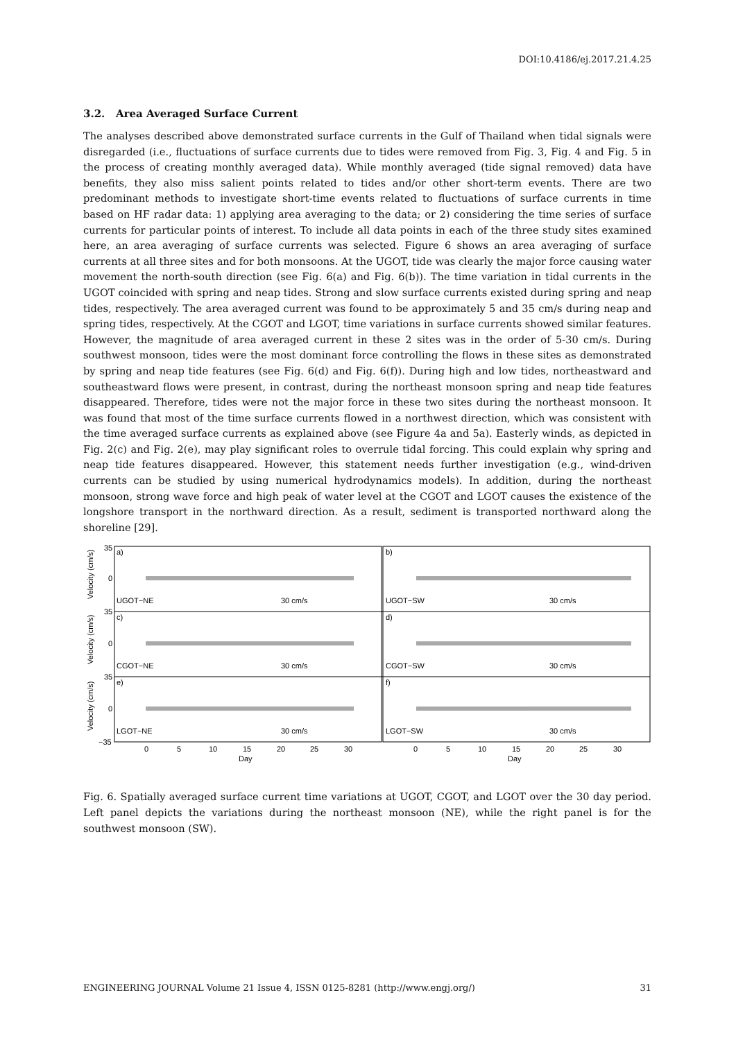DOI:10.4186/ej.2017.21.4.25
3.2. Area Averaged Surface Current
The analyses described above demonstrated surface currents in the Gulf of Thailand when tidal signals were disregarded (i.e., fluctuations of surface currents due to tides were removed from Fig. 3, Fig. 4 and Fig. 5 in the process of creating monthly averaged data). While monthly averaged (tide signal removed) data have benefits, they also miss salient points related to tides and/or other short-term events. There are two predominant methods to investigate short-time events related to fluctuations of surface currents in time based on HF radar data: 1) applying area averaging to the data; or 2) considering the time series of surface currents for particular points of interest. To include all data points in each of the three study sites examined here, an area averaging of surface currents was selected. Figure 6 shows an area averaging of surface currents at all three sites and for both monsoons. At the UGOT, tide was clearly the major force causing water movement the north-south direction (see Fig. 6(a) and Fig. 6(b)). The time variation in tidal currents in the UGOT coincided with spring and neap tides. Strong and slow surface currents existed during spring and neap tides, respectively. The area averaged current was found to be approximately 5 and 35 cm/s during neap and spring tides, respectively. At the CGOT and LGOT, time variations in surface currents showed similar features. However, the magnitude of area averaged current in these 2 sites was in the order of 5-30 cm/s. During southwest monsoon, tides were the most dominant force controlling the flows in these sites as demonstrated by spring and neap tide features (see Fig. 6(d) and Fig. 6(f)). During high and low tides, northeastward and southeastward flows were present, in contrast, during the northeast monsoon spring and neap tide features disappeared. Therefore, tides were not the major force in these two sites during the northeast monsoon. It was found that most of the time surface currents flowed in a northwest direction, which was consistent with the time averaged surface currents as explained above (see Figure 4a and 5a). Easterly winds, as depicted in Fig. 2(c) and Fig. 2(e), may play significant roles to overrule tidal forcing. This could explain why spring and neap tide features disappeared. However, this statement needs further investigation (e.g., wind-driven currents can be studied by using numerical hydrodynamics models). In addition, during the northeast monsoon, strong wave force and high peak of water level at the CGOT and LGOT causes the existence of the longshore transport in the northward direction. As a result, sediment is transported northward along the shoreline [29].
35
0
35
0
35
0
−35
a)
b)
c)
d)
e)
f)
UGOT−NE
UGOT−SW
CGOT−NE
CGOT−SW
LGOT−NE
LGOT−SW
30 cm/s
30 cm/s
30 cm/s
30 cm/s
30 cm/s
30 cm/s
0
5
10
15
20
25
30
0
5
10
15
20
25
30
Day
Day
Velocity (cm/s)
Velocity (cm/s)
Velocity (cm/s)
Fig. 6. Spatially averaged surface current time variations at UGOT, CGOT, and LGOT over the 30 day period. Left panel depicts the variations during the northeast monsoon (NE), while the right panel is for the southwest monsoon (SW).
ENGINEERING JOURNAL Volume 21 Issue 4, ISSN 0125-8281 (http://www.engj.org/) 31